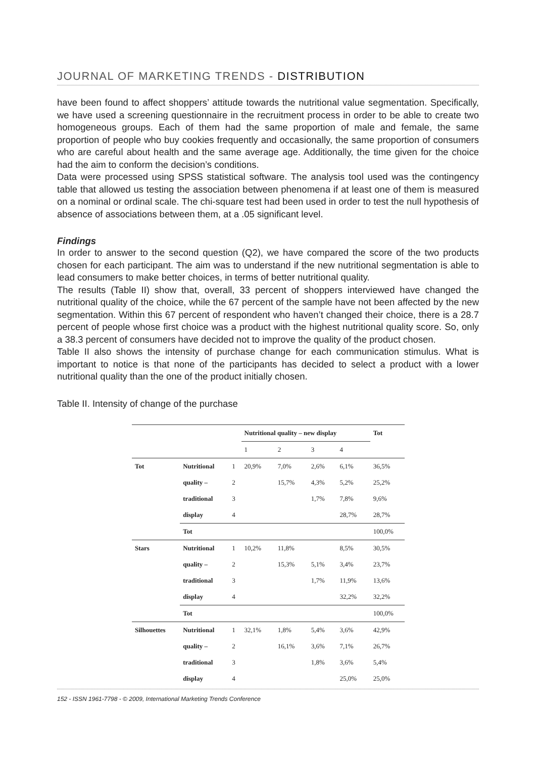JOURNAL OF MARKETING TRENDS - DISTRIBUTION
have been found to affect shoppers’ attitude towards the nutritional value segmentation. Specifically, we have used a screening questionnaire in the recruitment process in order to be able to create two homogeneous groups. Each of them had the same proportion of male and female, the same proportion of people who buy cookies frequently and occasionally, the same proportion of consumers who are careful about health and the same average age. Additionally, the time given for the choice had the aim to conform the decision’s conditions.
Data were processed using SPSS statistical software. The analysis tool used was the contingency table that allowed us testing the association between phenomena if at least one of them is measured on a nominal or ordinal scale. The chi-square test had been used in order to test the null hypothesis of absence of associations between them, at a .05 significant level.
Findings
In order to answer to the second question (Q2), we have compared the score of the two products chosen for each participant. The aim was to understand if the new nutritional segmentation is able to lead consumers to make better choices, in terms of better nutritional quality.
The results (Table II) show that, overall, 33 percent of shoppers interviewed have changed the nutritional quality of the choice, while the 67 percent of the sample have not been affected by the new segmentation. Within this 67 percent of respondent who haven’t changed their choice, there is a 28.7 percent of people whose first choice was a product with the highest nutritional quality score. So, only a 38.3 percent of consumers have decided not to improve the quality of the product chosen.
Table II also shows the intensity of purchase change for each communication stimulus. What is important to notice is that none of the participants has decided to select a product with a lower nutritional quality than the one of the product initially chosen.
Table II. Intensity of change of the purchase
| | | | Nutritional quality – new display | | | | Tot |
| --- | --- | --- | --- | --- | --- | --- | --- |
| | | | 1 | 2 | 3 | 4 | |
| Tot | Nutritional | 1 | 20,9% | 7,0% | 2,6% | 6,1% | 36,5% |
| | quality – | 2 | | 15,7% | 4,3% | 5,2% | 25,2% |
| | traditional | 3 | | | 1,7% | 7,8% | 9,6% |
| | display | 4 | | | | 28,7% | 28,7% |
| | Tot | | | | | | 100,0% |
| Stars | Nutritional | 1 | 10,2% | 11,8% | | 8,5% | 30,5% |
| | quality – | 2 | | 15,3% | 5,1% | 3,4% | 23,7% |
| | traditional | 3 | | | 1,7% | 11,9% | 13,6% |
| | display | 4 | | | | 32,2% | 32,2% |
| | Tot | | | | | | 100,0% |
| Silhouettes | Nutritional | 1 | 32,1% | 1,8% | 5,4% | 3,6% | 42,9% |
| | quality – | 2 | | 16,1% | 3,6% | 7,1% | 26,7% |
| | traditional | 3 | | | 1,8% | 3,6% | 5,4% |
| | display | 4 | | | | 25,0% | 25,0% |
152 - ISSN 1961-7798 - © 2009, International Marketing Trends Conference